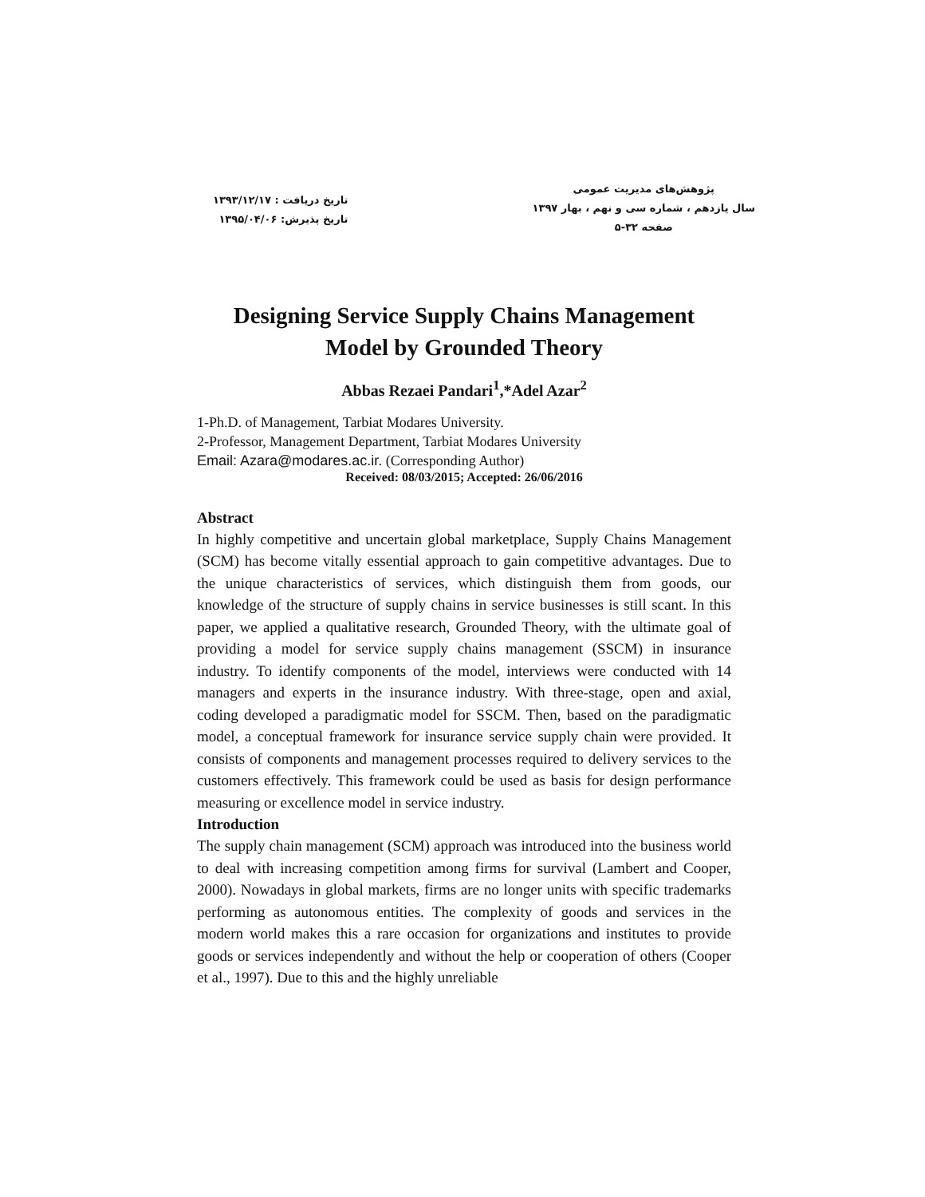پژوهش‌های مدیریت عمومی
سال یازدهم ، شماره سی و نهم ، بهار ۱۳۹۷
صفحه ۳۲-۵
تاریخ دریافت : ۱۳۹۳/۱۲/۱۷
تاریخ پذیرش: ۱۳۹۵/۰۴/۰۶
Designing Service Supply Chains Management
Model by Grounded Theory
Abbas Rezaei Pandari<sup>1</sup>,*Adel Azar<sup>2</sup>
1-Ph.D. of Management, Tarbiat Modares University.
2-Professor, Management Department, Tarbiat Modares University
Email: Azara@modares.ac.ir. (Corresponding Author)
Received: 08/03/2015; Accepted: 26/06/2016
Abstract
In highly competitive and uncertain global marketplace, Supply Chains Management (SCM) has become vitally essential approach to gain competitive advantages. Due to the unique characteristics of services, which distinguish them from goods, our knowledge of the structure of supply chains in service businesses is still scant. In this paper, we applied a qualitative research, Grounded Theory, with the ultimate goal of providing a model for service supply chains management (SSCM) in insurance industry. To identify components of the model, interviews were conducted with 14 managers and experts in the insurance industry. With three-stage, open and axial, coding developed a paradigmatic model for SSCM. Then, based on the paradigmatic model, a conceptual framework for insurance service supply chain were provided. It consists of components and management processes required to delivery services to the customers effectively. This framework could be used as basis for design performance measuring or excellence model in service industry.
Introduction
The supply chain management (SCM) approach was introduced into the business world to deal with increasing competition among firms for survival (Lambert and Cooper, 2000). Nowadays in global markets, firms are no longer units with specific trademarks performing as autonomous entities. The complexity of goods and services in the modern world makes this a rare occasion for organizations and institutes to provide goods or services independently and without the help or cooperation of others (Cooper et al., 1997). Due to this and the highly unreliable